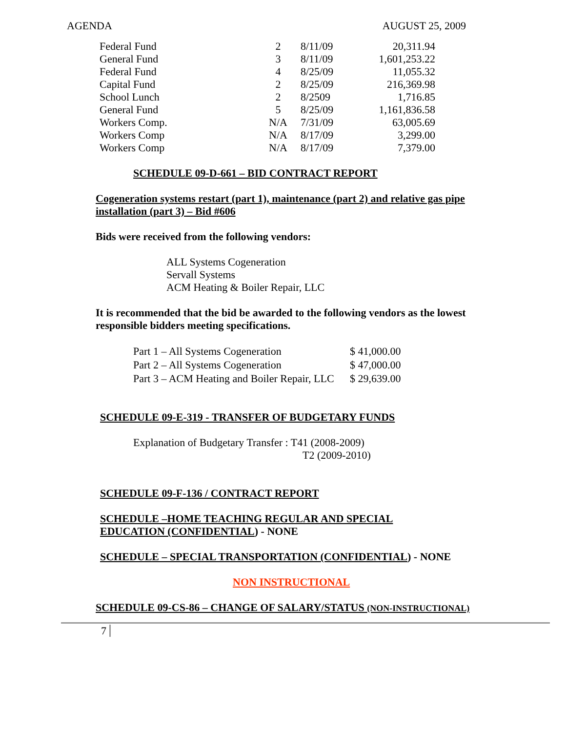AGENDA AUGUST 25, 2009
| Federal Fund | 2 | 8/11/09 | 20,311.94 |
| General Fund | 3 | 8/11/09 | 1,601,253.22 |
| Federal Fund | 4 | 8/25/09 | 11,055.32 |
| Capital Fund | 2 | 8/25/09 | 216,369.98 |
| School Lunch | 2 | 8/2509 | 1,716.85 |
| General Fund | 5 | 8/25/09 | 1,161,836.58 |
| Workers Comp. | N/A | 7/31/09 | 63,005.69 |
| Workers Comp | N/A | 8/17/09 | 3,299.00 |
| Workers Comp | N/A | 8/17/09 | 7,379.00 |
SCHEDULE 09-D-661 – BID CONTRACT REPORT
Cogeneration systems restart (part 1), maintenance (part 2) and relative gas pipe installation (part 3) – Bid #606
Bids were received from the following vendors:
ALL Systems Cogeneration
Servall Systems
ACM Heating & Boiler Repair, LLC
It is recommended that the bid be awarded to the following vendors as the lowest responsible bidders meeting specifications.
| Part 1 – All Systems Cogeneration | $ 41,000.00 |
| Part 2 – All Systems Cogeneration | $ 47,000.00 |
| Part 3 – ACM Heating and Boiler Repair, LLC | $ 29,639.00 |
SCHEDULE 09-E-319 - TRANSFER OF BUDGETARY FUNDS
Explanation of Budgetary Transfer : T41 (2008-2009)
T2 (2009-2010)
SCHEDULE 09-F-136 / CONTRACT REPORT
SCHEDULE –HOME TEACHING REGULAR AND SPECIAL
EDUCATION (CONFIDENTIAL) - NONE
SCHEDULE – SPECIAL TRANSPORTATION (CONFIDENTIAL) - NONE
NON INSTRUCTIONAL
SCHEDULE 09-CS-86 – CHANGE OF SALARY/STATUS (NON-INSTRUCTIONAL)
7